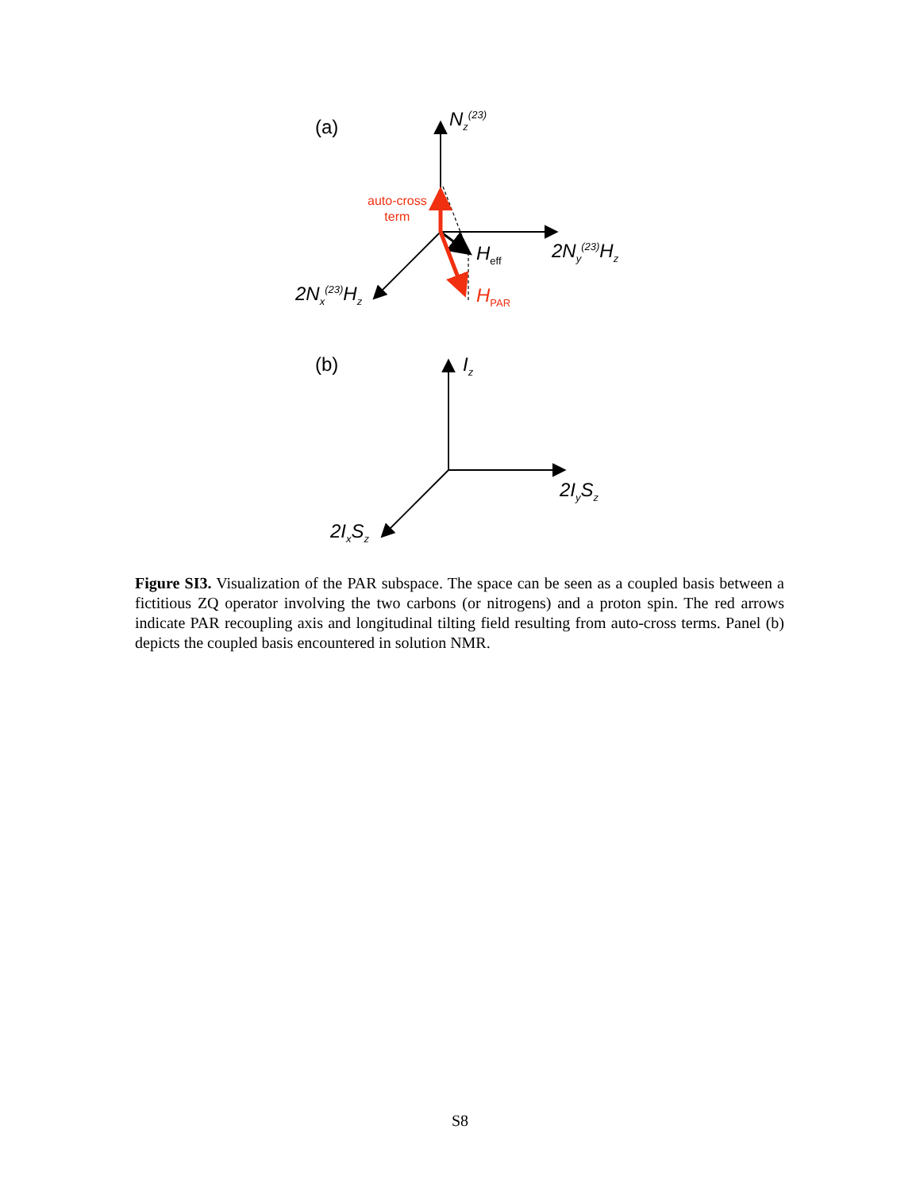(a) N<sub>z</sub><sup>(23)</sup>
auto-cross
term
H<sub>eff</sub> 2N<sub>y</sub><sup>(23)</sup>H<sub>z</sub>
2N<sub>x</sub><sup>(23)</sup>H<sub>z</sub> H<sub>PAR</sub>
(b) I<sub>z</sub>
2I<sub>y</sub>S<sub>z</sub>
2I<sub>x</sub>S<sub>z</sub>
Figure SI3. Visualization of the PAR subspace. The space can be seen as a coupled basis between a fictitious ZQ operator involving the two carbons (or nitrogens) and a proton spin. The red arrows indicate PAR recoupling axis and longitudinal tilting field resulting from auto-cross terms. Panel (b) depicts the coupled basis encountered in solution NMR.
S8